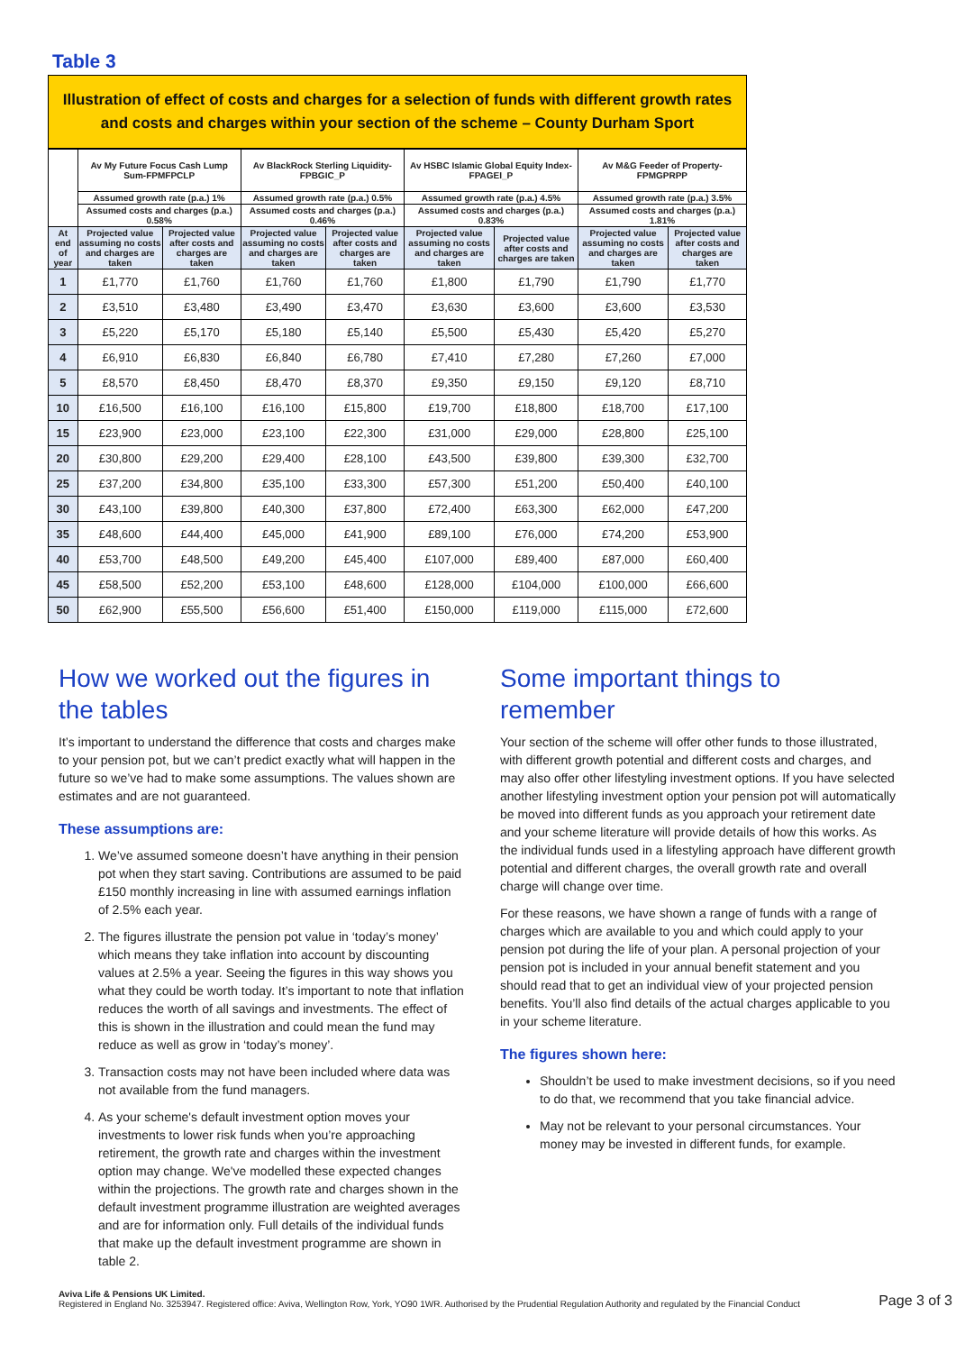Table 3
Illustration of effect of costs and charges for a selection of funds with different growth rates and costs and charges within your section of the scheme – County Durham Sport
| | Av My Future Focus Cash Lump Sum-FPMFPCLP | | Av BlackRock Sterling Liquidity-FPBGIC_P | | Av HSBC Islamic Global Equity Index-FPAGEI_P | | Av M&G Feeder of Property-FPMGPRPP | |
| --- | --- | --- | --- | --- | --- | --- | --- | --- |
| | Assumed growth rate (p.a.) 1% | | Assumed growth rate (p.a.) 0.5% | | Assumed growth rate (p.a.) 4.5% | | Assumed growth rate (p.a.) 3.5% | |
| | Assumed costs and charges (p.a.) 0.58% | | Assumed costs and charges (p.a.) 0.46% | | Assumed costs and charges (p.a.) 0.83% | | Assumed costs and charges (p.a.) 1.81% | |
| At end of year | Projected value assuming no costs and charges are taken | Projected value after costs and charges are taken | Projected value assuming no costs and charges are taken | Projected value after costs and charges are taken | Projected value assuming no costs and charges are taken | Projected value after costs and charges are taken | Projected value assuming no costs and charges are taken | Projected value after costs and charges are taken |
| 1 | £1,770 | £1,760 | £1,760 | £1,760 | £1,800 | £1,790 | £1,790 | £1,770 |
| 2 | £3,510 | £3,480 | £3,490 | £3,470 | £3,630 | £3,600 | £3,600 | £3,530 |
| 3 | £5,220 | £5,170 | £5,180 | £5,140 | £5,500 | £5,430 | £5,420 | £5,270 |
| 4 | £6,910 | £6,830 | £6,840 | £6,780 | £7,410 | £7,280 | £7,260 | £7,000 |
| 5 | £8,570 | £8,450 | £8,470 | £8,370 | £9,350 | £9,150 | £9,120 | £8,710 |
| 10 | £16,500 | £16,100 | £16,100 | £15,800 | £19,700 | £18,800 | £18,700 | £17,100 |
| 15 | £23,900 | £23,000 | £23,100 | £22,300 | £31,000 | £29,000 | £28,800 | £25,100 |
| 20 | £30,800 | £29,200 | £29,400 | £28,100 | £43,500 | £39,800 | £39,300 | £32,700 |
| 25 | £37,200 | £34,800 | £35,100 | £33,300 | £57,300 | £51,200 | £50,400 | £40,100 |
| 30 | £43,100 | £39,800 | £40,300 | £37,800 | £72,400 | £63,300 | £62,000 | £47,200 |
| 35 | £48,600 | £44,400 | £45,000 | £41,900 | £89,100 | £76,000 | £74,200 | £53,900 |
| 40 | £53,700 | £48,500 | £49,200 | £45,400 | £107,000 | £89,400 | £87,000 | £60,400 |
| 45 | £58,500 | £52,200 | £53,100 | £48,600 | £128,000 | £104,000 | £100,000 | £66,600 |
| 50 | £62,900 | £55,500 | £56,600 | £51,400 | £150,000 | £119,000 | £115,000 | £72,600 |
How we worked out the figures in the tables
It’s important to understand the difference that costs and charges make to your pension pot, but we can’t predict exactly what will happen in the future so we’ve had to make some assumptions. The values shown are estimates and are not guaranteed.
These assumptions are:
1. We’ve assumed someone doesn’t have anything in their pension pot when they start saving. Contributions are assumed to be paid £150 monthly increasing in line with assumed earnings inflation of 2.5% each year.
2. The figures illustrate the pension pot value in ‘today’s money’ which means they take inflation into account by discounting values at 2.5% a year. Seeing the figures in this way shows you what they could be worth today. It’s important to note that inflation reduces the worth of all savings and investments. The effect of this is shown in the illustration and could mean the fund may reduce as well as grow in ‘today’s money’.
3. Transaction costs may not have been included where data was not available from the fund managers.
4. As your scheme's default investment option moves your investments to lower risk funds when you’re approaching retirement, the growth rate and charges within the investment option may change. We've modelled these expected changes within the projections. The growth rate and charges shown in the default investment programme illustration are weighted averages and are for information only. Full details of the individual funds that make up the default investment programme are shown in table 2.
Some important things to remember
Your section of the scheme will offer other funds to those illustrated, with different growth potential and different costs and charges, and may also offer other lifestyling investment options. If you have selected another lifestyling investment option your pension pot will automatically be moved into different funds as you approach your retirement date and your scheme literature will provide details of how this works. As the individual funds used in a lifestyling approach have different growth potential and different charges, the overall growth rate and overall charge will change over time.
For these reasons, we have shown a range of funds with a range of charges which are available to you and which could apply to your pension pot during the life of your plan. A personal projection of your pension pot is included in your annual benefit statement and you should read that to get an individual view of your projected pension benefits. You’ll also find details of the actual charges applicable to you in your scheme literature.
The figures shown here:
Shouldn’t be used to make investment decisions, so if you need to do that, we recommend that you take financial advice.
May not be relevant to your personal circumstances. Your money may be invested in different funds, for example.
Aviva Life & Pensions UK Limited.
Registered in England No. 3253947. Registered office: Aviva, Wellington Row, York, YO90 1WR. Authorised by the Prudential Regulation Authority and regulated by the Financial Conduct
Page 3 of 3